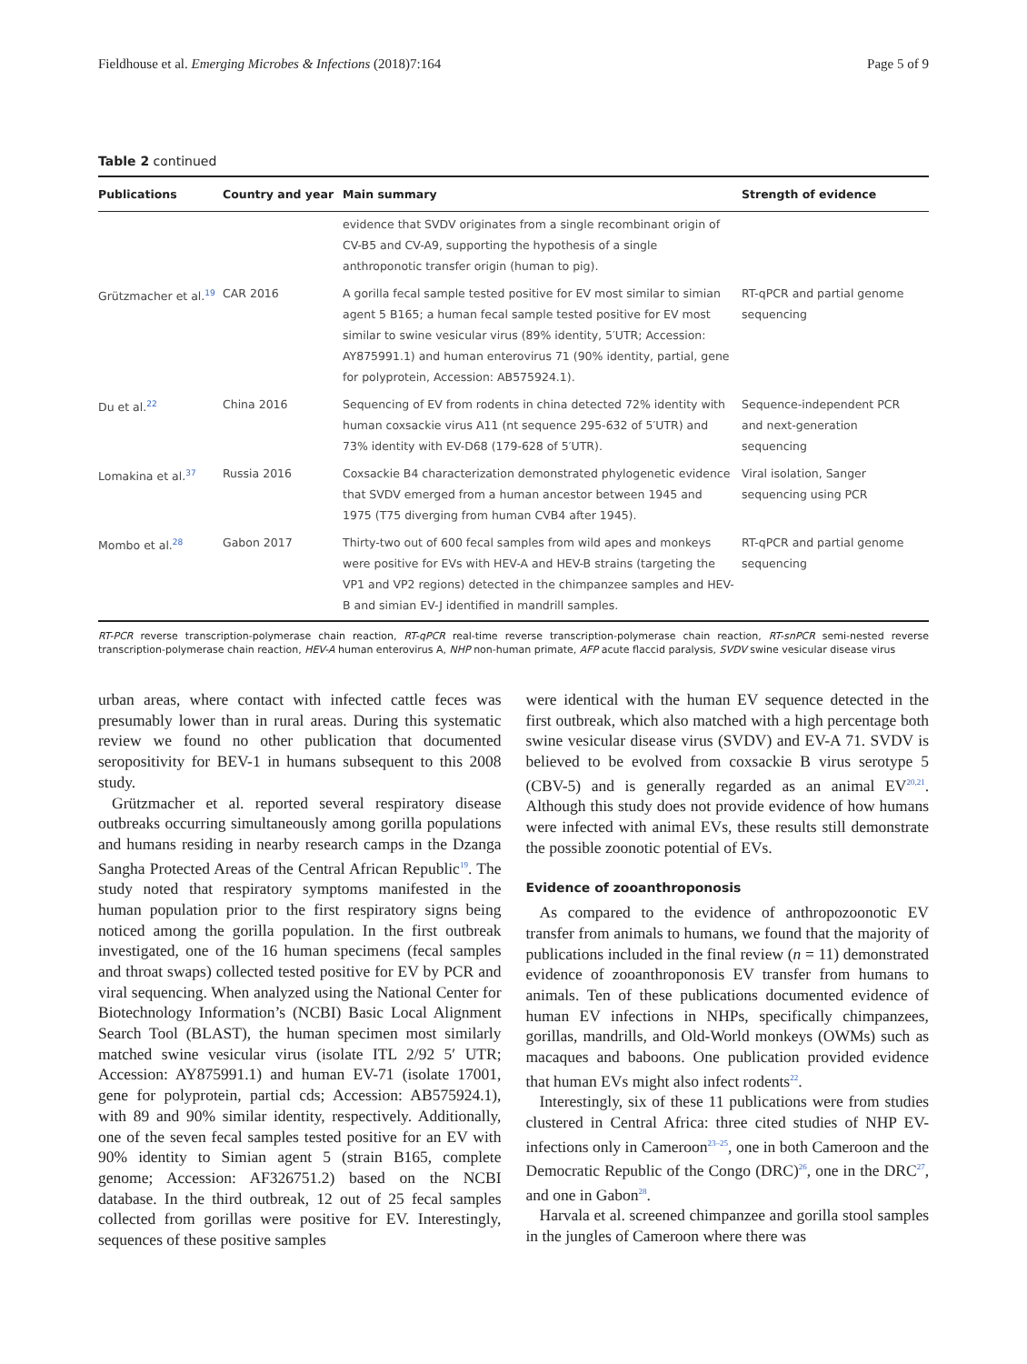Fieldhouse et al. Emerging Microbes & Infections (2018)7:164 Page 5 of 9
Table 2 continued
| Publications | Country and year | Main summary | Strength of evidence |
| --- | --- | --- | --- |
| | | evidence that SVDV originates from a single recombinant origin of CV-B5 and CV-A9, supporting the hypothesis of a single anthroponotic transfer origin (human to pig). | |
| Grützmacher et al.<sup>19</sup> | CAR 2016 | A gorilla fecal sample tested positive for EV most similar to simian agent 5 B165; a human fecal sample tested positive for EV most similar to swine vesicular virus (89% identity, 5′UTR; Accession: AY875991.1) and human enterovirus 71 (90% identity, partial, gene for polyprotein, Accession: AB575924.1). | RT-qPCR and partial genome sequencing |
| Du et al.<sup>22</sup> | China 2016 | Sequencing of EV from rodents in china detected 72% identity with human coxsackie virus A11 (nt sequence 295-632 of 5′UTR) and 73% identity with EV-D68 (179-628 of 5′UTR). | Sequence-independent PCR and next-generation sequencing |
| Lomakina et al.<sup>37</sup> | Russia 2016 | Coxsackie B4 characterization demonstrated phylogenetic evidence that SVDV emerged from a human ancestor between 1945 and 1975 (T75 diverging from human CVB4 after 1945). | Viral isolation, Sanger sequencing using PCR |
| Mombo et al.<sup>28</sup> | Gabon 2017 | Thirty-two out of 600 fecal samples from wild apes and monkeys were positive for EVs with HEV-A and HEV-B strains (targeting the VP1 and VP2 regions) detected in the chimpanzee samples and HEV-B and simian EV-J identified in mandrill samples. | RT-qPCR and partial genome sequencing |
RT-PCR reverse transcription-polymerase chain reaction, RT-qPCR real-time reverse transcription-polymerase chain reaction, RT-snPCR semi-nested reverse transcription-polymerase chain reaction, HEV-A human enterovirus A, NHP non-human primate, AFP acute flaccid paralysis, SVDV swine vesicular disease virus
urban areas, where contact with infected cattle feces was presumably lower than in rural areas. During this systematic review we found no other publication that documented seropositivity for BEV-1 in humans subsequent to this 2008 study.
Grützmacher et al. reported several respiratory disease outbreaks occurring simultaneously among gorilla populations and humans residing in nearby research camps in the Dzanga Sangha Protected Areas of the Central African Republic<sup>19</sup>. The study noted that respiratory symptoms manifested in the human population prior to the first respiratory signs being noticed among the gorilla population. In the first outbreak investigated, one of the 16 human specimens (fecal samples and throat swaps) collected tested positive for EV by PCR and viral sequencing. When analyzed using the National Center for Biotechnology Information’s (NCBI) Basic Local Alignment Search Tool (BLAST), the human specimen most similarly matched swine vesicular virus (isolate ITL 2/92 5′ UTR; Accession: AY875991.1) and human EV-71 (isolate 17001, gene for polyprotein, partial cds; Accession: AB575924.1), with 89 and 90% similar identity, respectively. Additionally, one of the seven fecal samples tested positive for an EV with 90% identity to Simian agent 5 (strain B165, complete genome; Accession: AF326751.2) based on the NCBI database. In the third outbreak, 12 out of 25 fecal samples collected from gorillas were positive for EV. Interestingly, sequences of these positive samples
were identical with the human EV sequence detected in the first outbreak, which also matched with a high percentage both swine vesicular disease virus (SVDV) and EV-A 71. SVDV is believed to be evolved from coxsackie B virus serotype 5 (CBV-5) and is generally regarded as an animal EV<sup>20,21</sup>. Although this study does not provide evidence of how humans were infected with animal EVs, these results still demonstrate the possible zoonotic potential of EVs.
Evidence of zooanthroponosis
As compared to the evidence of anthropozoonotic EV transfer from animals to humans, we found that the majority of publications included in the final review (n = 11) demonstrated evidence of zooanthroponosis EV transfer from humans to animals. Ten of these publications documented evidence of human EV infections in NHPs, specifically chimpanzees, gorillas, mandrills, and Old-World monkeys (OWMs) such as macaques and baboons. One publication provided evidence that human EVs might also infect rodents<sup>22</sup>.
Interestingly, six of these 11 publications were from studies clustered in Central Africa: three cited studies of NHP EV-infections only in Cameroon<sup>23–25</sup>, one in both Cameroon and the Democratic Republic of the Congo (DRC)<sup>26</sup>, one in the DRC<sup>27</sup>, and one in Gabon<sup>28</sup>.
Harvala et al. screened chimpanzee and gorilla stool samples in the jungles of Cameroon where there was